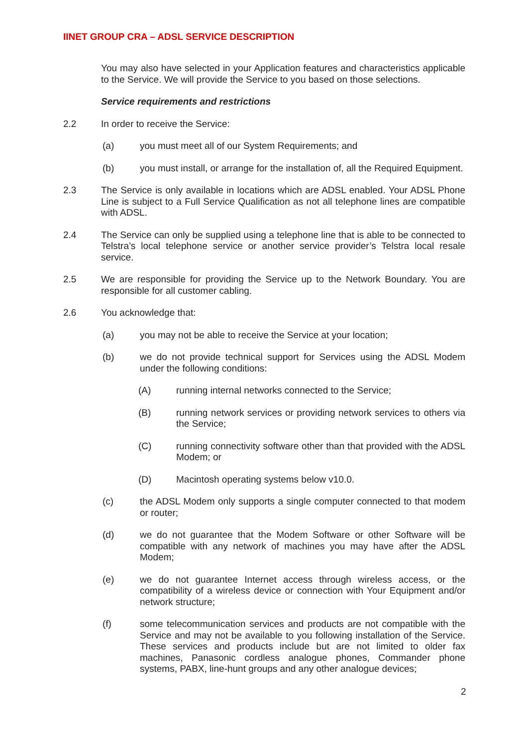IINET GROUP CRA – ADSL SERVICE DESCRIPTION
You may also have selected in your Application features and characteristics applicable to the Service. We will provide the Service to you based on those selections.
Service requirements and restrictions
2.2 In order to receive the Service:
(a) you must meet all of our System Requirements; and
(b) you must install, or arrange for the installation of, all the Required Equipment.
2.3 The Service is only available in locations which are ADSL enabled. Your ADSL Phone Line is subject to a Full Service Qualification as not all telephone lines are compatible with ADSL.
2.4 The Service can only be supplied using a telephone line that is able to be connected to Telstra’s local telephone service or another service provider’s Telstra local resale service.
2.5 We are responsible for providing the Service up to the Network Boundary. You are responsible for all customer cabling.
2.6 You acknowledge that:
(a) you may not be able to receive the Service at your location;
(b) we do not provide technical support for Services using the ADSL Modem under the following conditions:
(A) running internal networks connected to the Service;
(B) running network services or providing network services to others via the Service;
(C) running connectivity software other than that provided with the ADSL Modem; or
(D) Macintosh operating systems below v10.0.
(c) the ADSL Modem only supports a single computer connected to that modem or router;
(d) we do not guarantee that the Modem Software or other Software will be compatible with any network of machines you may have after the ADSL Modem;
(e) we do not guarantee Internet access through wireless access, or the compatibility of a wireless device or connection with Your Equipment and/or network structure;
(f) some telecommunication services and products are not compatible with the Service and may not be available to you following installation of the Service. These services and products include but are not limited to older fax machines, Panasonic cordless analogue phones, Commander phone systems, PABX, line-hunt groups and any other analogue devices;
2